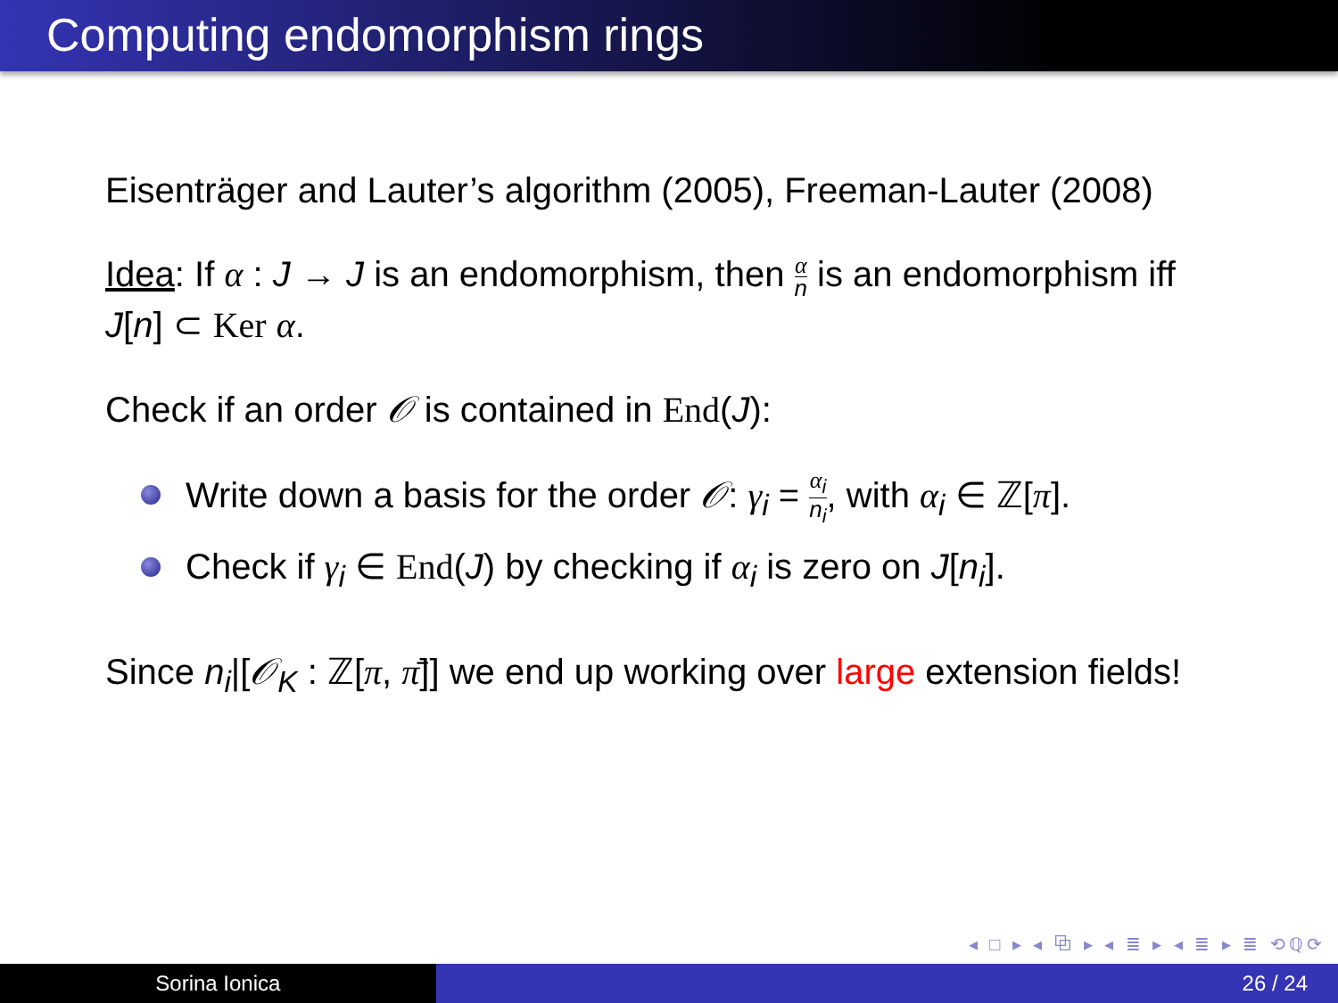Computing endomorphism rings
Eisenträger and Lauter’s algorithm (2005), Freeman-Lauter (2008)
Idea: If α : J → J is an endomorphism, then α n is an endomorphism iff J[n] ⊂ Ker α.
Check if an order 𝒪 is contained in End(J):
Write down a basis for the order 𝒪: γ<sub>i</sub> = α<sub>i</sub> n<sub>i</sub>, with α<sub>i</sub> ∈ ℤ[π].
Check if γ<sub>i</sub> ∈ End(J) by checking if α<sub>i</sub> is zero on J[n<sub>i</sub>].
Since n<sub>i</sub>|[𝒪<sub>K</sub> : ℤ[π, π̄]] we end up working over large extension fields!
◂ □ ▸ ◂ ⧉ ▸ ◂ ≣ ▸ ◂ ≣ ▸ ≣ ⟲ℚ⟳
Sorina Ionica 26 / 24